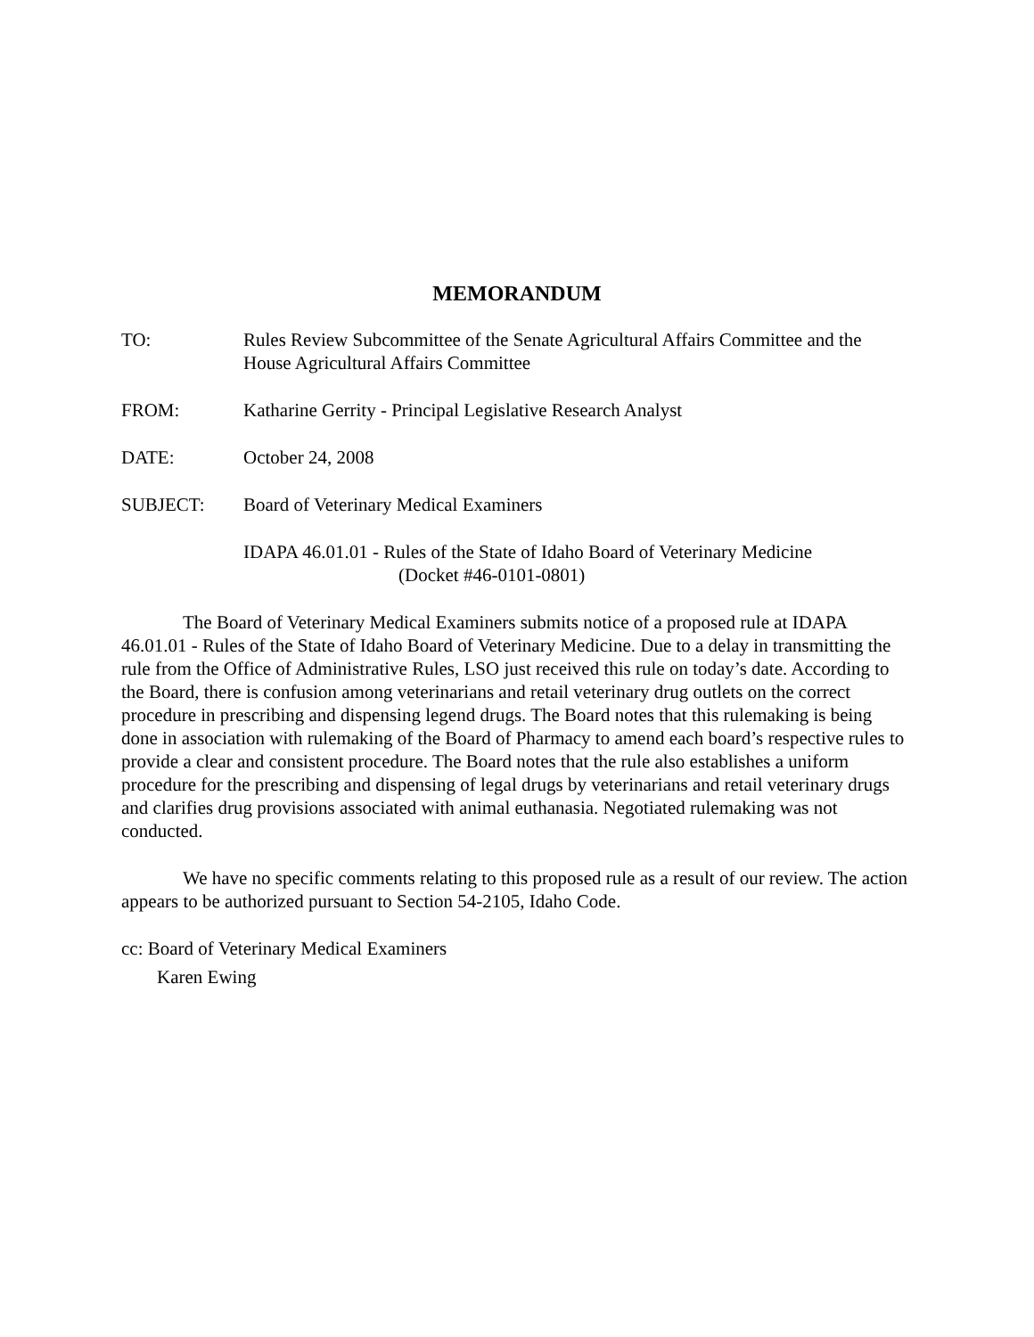MEMORANDUM
TO: Rules Review Subcommittee of the Senate Agricultural Affairs Committee and the House Agricultural Affairs Committee
FROM: Katharine Gerrity - Principal Legislative Research Analyst
DATE: October 24, 2008
SUBJECT: Board of Veterinary Medical Examiners
IDAPA 46.01.01 - Rules of the State of Idaho Board of Veterinary Medicine
(Docket #46-0101-0801)
The Board of Veterinary Medical Examiners submits notice of a proposed rule at IDAPA 46.01.01 - Rules of the State of Idaho Board of Veterinary Medicine. Due to a delay in transmitting the rule from the Office of Administrative Rules, LSO just received this rule on today’s date. According to the Board, there is confusion among veterinarians and retail veterinary drug outlets on the correct procedure in prescribing and dispensing legend drugs. The Board notes that this rulemaking is being done in association with rulemaking of the Board of Pharmacy to amend each board’s respective rules to provide a clear and consistent procedure. The Board notes that the rule also establishes a uniform procedure for the prescribing and dispensing of legal drugs by veterinarians and retail veterinary drugs and clarifies drug provisions associated with animal euthanasia. Negotiated rulemaking was not conducted.
We have no specific comments relating to this proposed rule as a result of our review. The action appears to be authorized pursuant to Section 54-2105, Idaho Code.
cc: Board of Veterinary Medical Examiners
Karen Ewing